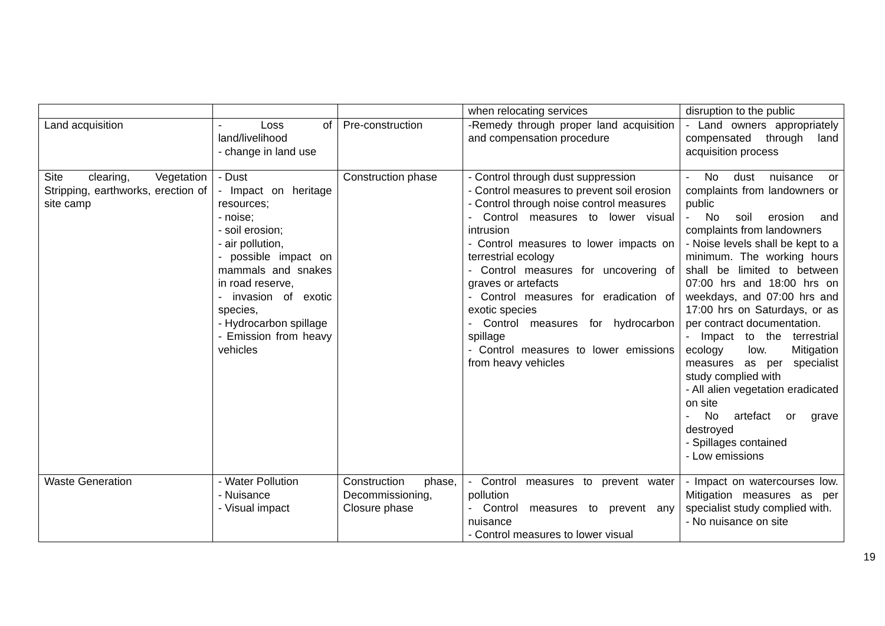| | | | when relocating services | disruption to the public |
| Land acquisition | - Loss of land/livelihood - change in land use | Pre-construction | -Remedy through proper land acquisition and compensation procedure | - Land owners appropriately compensated through land acquisition process |
| Site clearing, Vegetation Stripping, earthworks, erection of site camp | - Dust - Impact on heritage resources; - noise; - soil erosion; - air pollution, - possible impact on mammals and snakes in road reserve, - invasion of exotic species, - Hydrocarbon spillage - Emission from heavy vehicles | Construction phase | - Control through dust suppression - Control measures to prevent soil erosion - Control through noise control measures - Control measures to lower visual intrusion - Control measures to lower impacts on terrestrial ecology - Control measures for uncovering of graves or artefacts - Control measures for eradication of exotic species - Control measures for hydrocarbon spillage - Control measures to lower emissions from heavy vehicles | - No dust nuisance or complaints from landowners or public - No soil erosion and complaints from landowners - Noise levels shall be kept to a minimum. The working hours shall be limited to between 07:00 hrs and 18:00 hrs on weekdays, and 07:00 hrs and 17:00 hrs on Saturdays, or as per contract documentation. - Impact to the terrestrial ecology low. Mitigation measures as per specialist study complied with - All alien vegetation eradicated on site - No artefact or grave destroyed - Spillages contained - Low emissions |
| Waste Generation | - Water Pollution - Nuisance - Visual impact | Construction phase, Decommissioning, Closure phase | - Control measures to prevent water pollution - Control measures to prevent any nuisance - Control measures to lower visual | - Impact on watercourses low. Mitigation measures as per specialist study complied with. - No nuisance on site |
19